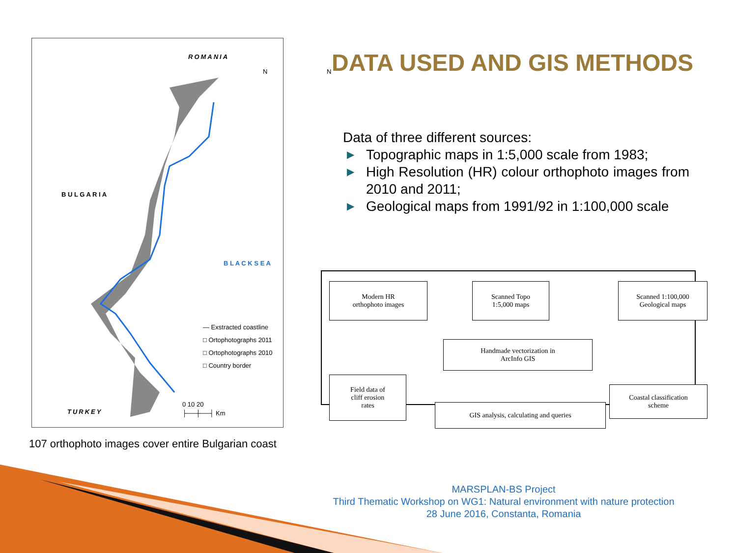ROMANIA
B U L G A R I A
B L A C K S E A
TURKEY
N
N
— Exstracted coastline
□ Ortophotographs 2011
□ Ortophotographs 2010
□ Country border
0 10 20
├──┼──┤ Km
107 orthophoto images cover entire Bulgarian coast
DATA USED AND GIS METHODS
Data of three different sources:
▶ Topographic maps in 1:5,000 scale from 1983;
▶ High Resolution (HR) colour orthophoto images from 2010 and 2011;
▶ Geological maps from 1991/92 in 1:100,000 scale
Modern HR
orthophoto images
Scanned Topo
1:5,000 maps
Scanned 1:100,000
Geological maps
Handmade vectorization in
ArcInfo GIS
Field data of
cliff erosion
rates
Coastal classification
scheme
GIS analysis, calculating and queries
MARSPLAN-BS Project
Third Thematic Workshop on WG1: Natural environment with nature protection
28 June 2016, Constanta, Romania